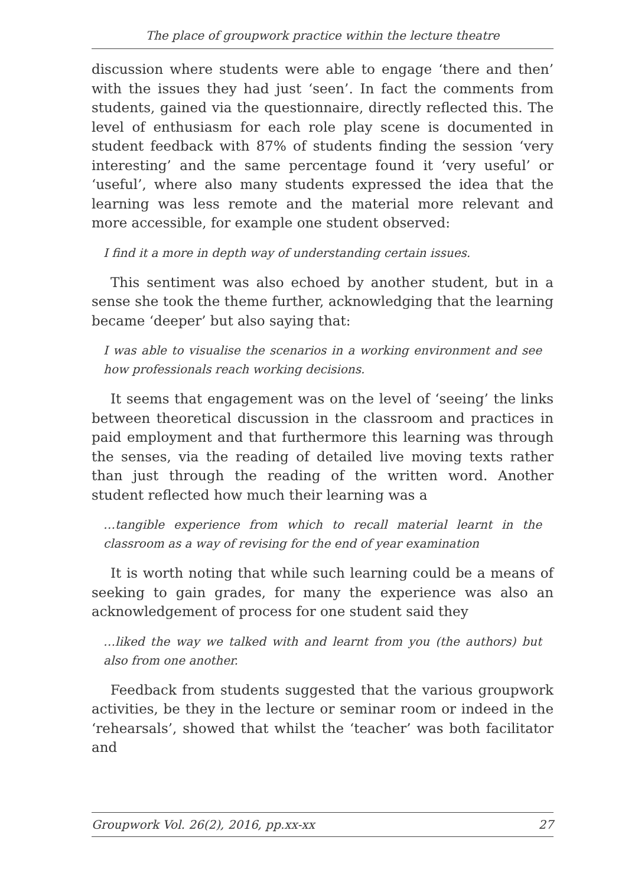The place of groupwork practice within the lecture theatre
discussion where students were able to engage ‘there and then’ with the issues they had just ‘seen’. In fact the comments from students, gained via the questionnaire, directly reflected this. The level of enthusiasm for each role play scene is documented in student feedback with 87% of students finding the session ‘very interesting’ and the same percentage found it ‘very useful’ or ‘useful’, where also many students expressed the idea that the learning was less remote and the material more relevant and more accessible, for example one student observed:
I find it a more in depth way of understanding certain issues.
This sentiment was also echoed by another student, but in a sense she took the theme further, acknowledging that the learning became ‘deeper’ but also saying that:
I was able to visualise the scenarios in a working environment and see how professionals reach working decisions.
It seems that engagement was on the level of ‘seeing’ the links between theoretical discussion in the classroom and practices in paid employment and that furthermore this learning was through the senses, via the reading of detailed live moving texts rather than just through the reading of the written word. Another student reflected how much their learning was a
…tangible experience from which to recall material learnt in the classroom as a way of revising for the end of year examination
It is worth noting that while such learning could be a means of seeking to gain grades, for many the experience was also an acknowledgement of process for one student said they
…liked the way we talked with and learnt from you (the authors) but also from one another.
Feedback from students suggested that the various groupwork activities, be they in the lecture or seminar room or indeed in the ‘rehearsals’, showed that whilst the ‘teacher’ was both facilitator and
Groupwork Vol. 26(2), 2016, pp.xx-xx 27